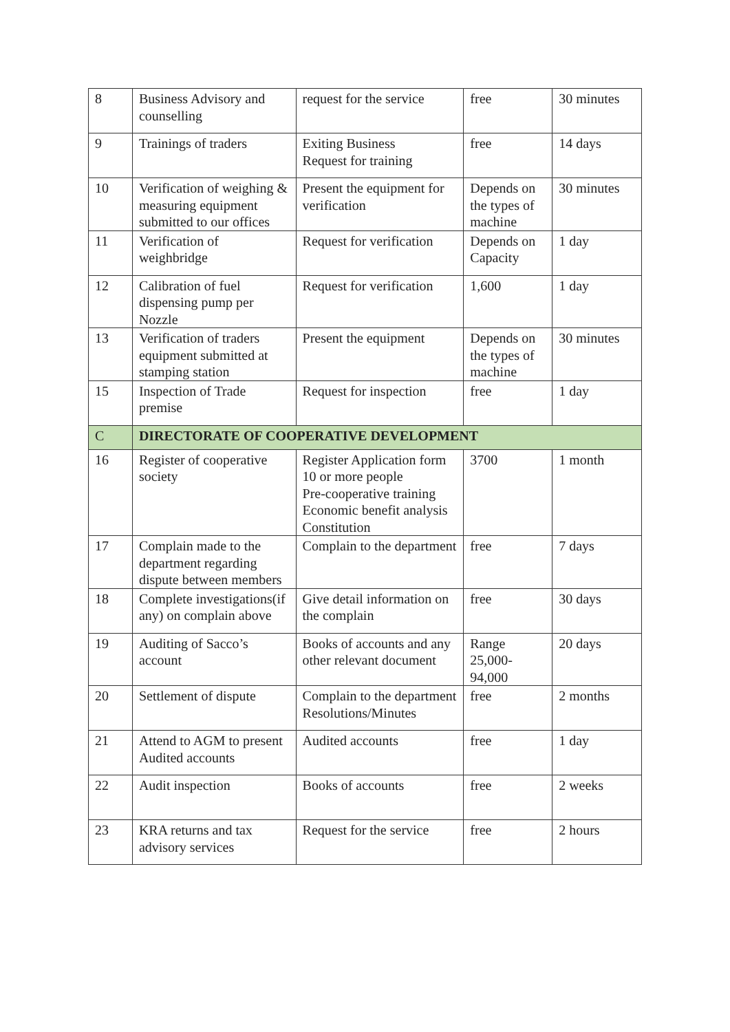| 8 | Business Advisory and counselling | request for the service | free | 30 minutes |
| 9 | Trainings of traders | Exiting Business Request for training | free | 14 days |
| 10 | Verification of weighing & measuring equipment submitted to our offices | Present the equipment for verification | Depends on the types of machine | 30 minutes |
| 11 | Verification of weighbridge | Request for verification | Depends on Capacity | 1 day |
| 12 | Calibration of fuel dispensing pump per Nozzle | Request for verification | 1,600 | 1 day |
| 13 | Verification of traders equipment submitted at stamping station | Present the equipment | Depends on the types of machine | 30 minutes |
| 15 | Inspection of Trade premise | Request for inspection | free | 1 day |
| C | DIRECTORATE OF COOPERATIVE DEVELOPMENT | | | |
| 16 | Register of cooperative society | Register Application form 10 or more people Pre-cooperative training Economic benefit analysis Constitution | 3700 | 1 month |
| 17 | Complain made to the department regarding dispute between members | Complain to the department | free | 7 days |
| 18 | Complete investigations(if any) on complain above | Give detail information on the complain | free | 30 days |
| 19 | Auditing of Sacco’s account | Books of accounts and any other relevant document | Range 25,000-94,000 | 20 days |
| 20 | Settlement of dispute | Complain to the department Resolutions/Minutes | free | 2 months |
| 21 | Attend to AGM to present Audited accounts | Audited accounts | free | 1 day |
| 22 | Audit inspection | Books of accounts | free | 2 weeks |
| 23 | KRA returns and tax advisory services | Request for the service | free | 2 hours |